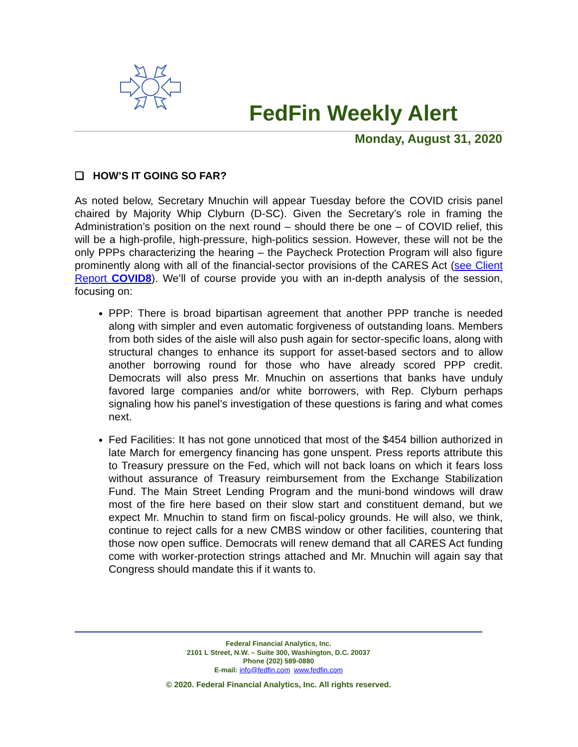FedFin Weekly Alert
Monday, August 31, 2020
❑ HOW’S IT GOING SO FAR?
As noted below, Secretary Mnuchin will appear Tuesday before the COVID crisis panel chaired by Majority Whip Clyburn (D-SC). Given the Secretary’s role in framing the Administration’s position on the next round – should there be one – of COVID relief, this will be a high-profile, high-pressure, high-politics session. However, these will not be the only PPPs characterizing the hearing – the Paycheck Protection Program will also figure prominently along with all of the financial-sector provisions of the CARES Act (see Client Report COVID8). We’ll of course provide you with an in-depth analysis of the session, focusing on:
PPP: There is broad bipartisan agreement that another PPP tranche is needed along with simpler and even automatic forgiveness of outstanding loans. Members from both sides of the aisle will also push again for sector-specific loans, along with structural changes to enhance its support for asset-based sectors and to allow another borrowing round for those who have already scored PPP credit. Democrats will also press Mr. Mnuchin on assertions that banks have unduly favored large companies and/or white borrowers, with Rep. Clyburn perhaps signaling how his panel’s investigation of these questions is faring and what comes next.
Fed Facilities: It has not gone unnoticed that most of the $454 billion authorized in late March for emergency financing has gone unspent. Press reports attribute this to Treasury pressure on the Fed, which will not back loans on which it fears loss without assurance of Treasury reimbursement from the Exchange Stabilization Fund. The Main Street Lending Program and the muni-bond windows will draw most of the fire here based on their slow start and constituent demand, but we expect Mr. Mnuchin to stand firm on fiscal-policy grounds. He will also, we think, continue to reject calls for a new CMBS window or other facilities, countering that those now open suffice. Democrats will renew demand that all CARES Act funding come with worker-protection strings attached and Mr. Mnuchin will again say that Congress should mandate this if it wants to.
Federal Financial Analytics, Inc.
2101 L Street, N.W. – Suite 300, Washington, D.C. 20037
Phone (202) 589-0880
E-mail: info@fedfin.com www.fedfin.com
© 2020. Federal Financial Analytics, Inc. All rights reserved.